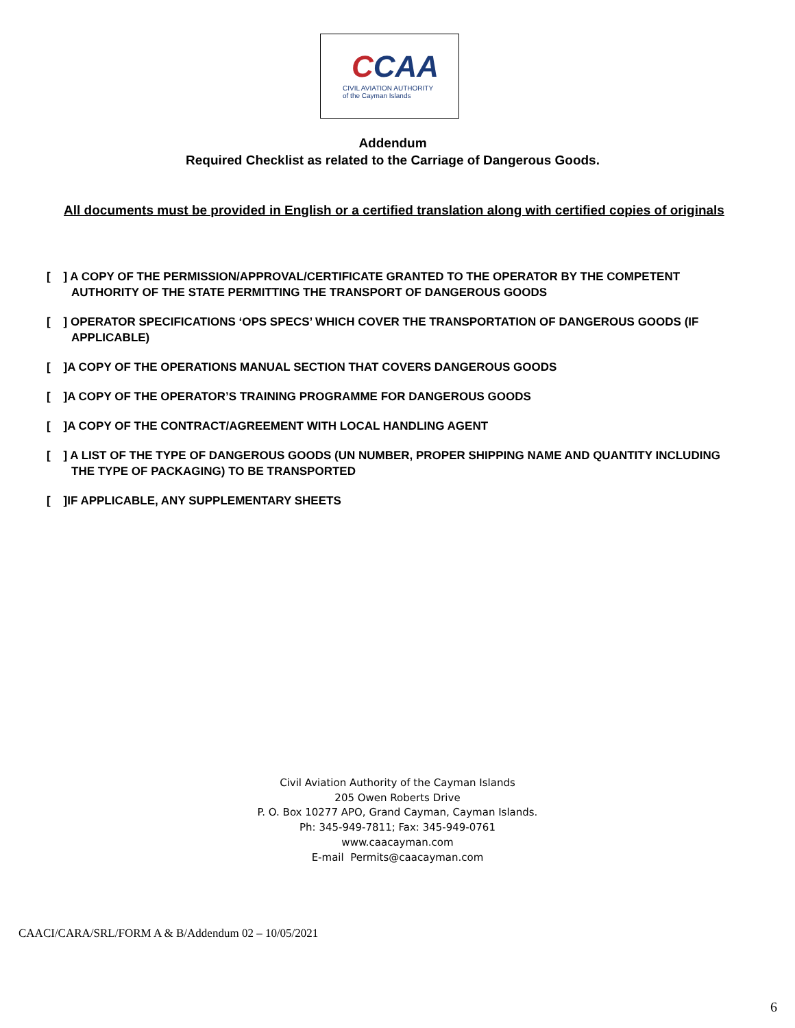CCAA
CIVIL AVIATION AUTHORITY
of the Cayman Islands
Addendum
Required Checklist as related to the Carriage of Dangerous Goods.
All documents must be provided in English or a certified translation along with certified copies of originals
[ ] A COPY OF THE PERMISSION/APPROVAL/CERTIFICATE GRANTED TO THE OPERATOR BY THE COMPETENT AUTHORITY OF THE STATE PERMITTING THE TRANSPORT OF DANGEROUS GOODS
[ ] OPERATOR SPECIFICATIONS ‘OPS SPECS’ WHICH COVER THE TRANSPORTATION OF DANGEROUS GOODS (IF APPLICABLE)
[ ]A COPY OF THE OPERATIONS MANUAL SECTION THAT COVERS DANGEROUS GOODS
[ ]A COPY OF THE OPERATOR’S TRAINING PROGRAMME FOR DANGEROUS GOODS
[ ]A COPY OF THE CONTRACT/AGREEMENT WITH LOCAL HANDLING AGENT
[ ] A LIST OF THE TYPE OF DANGEROUS GOODS (UN NUMBER, PROPER SHIPPING NAME AND QUANTITY INCLUDING THE TYPE OF PACKAGING) TO BE TRANSPORTED
[ ]IF APPLICABLE, ANY SUPPLEMENTARY SHEETS
Civil Aviation Authority of the Cayman Islands
205 Owen Roberts Drive
P. O. Box 10277 APO, Grand Cayman, Cayman Islands.
Ph: 345-949-7811; Fax: 345-949-0761
www.caacayman.com
E-mail Permits@caacayman.com
CAACI/CARA/SRL/FORM A & B/Addendum 02 – 10/05/2021
6